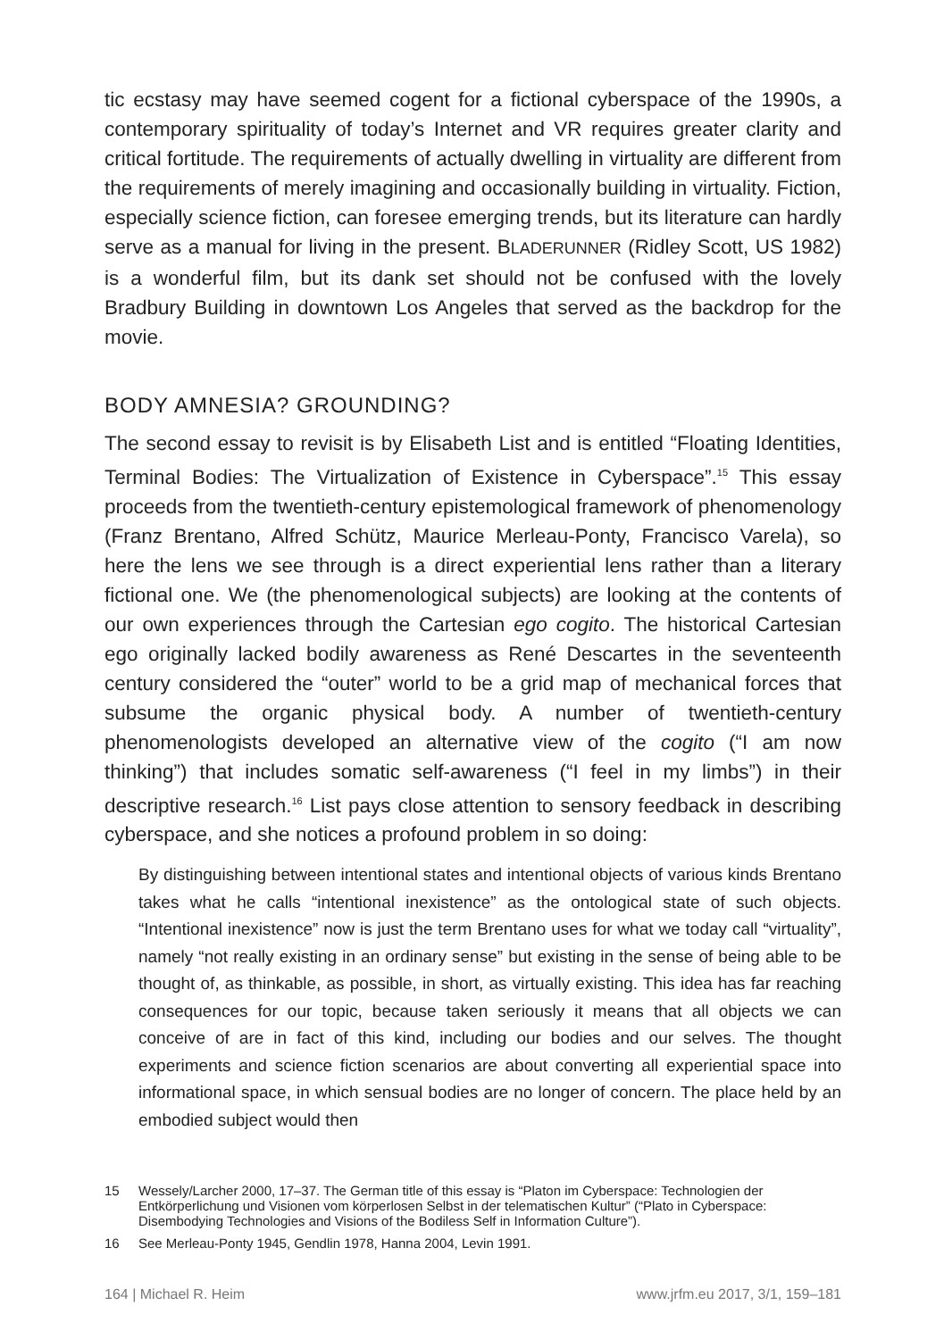tic ecstasy may have seemed cogent for a fictional cyberspace of the 1990s, a contemporary spirituality of today’s Internet and VR requires greater clarity and critical fortitude. The requirements of actually dwelling in virtuality are different from the requirements of merely imagining and occasionally building in virtuality. Fiction, especially science fiction, can foresee emerging trends, but its literature can hardly serve as a manual for living in the present. BLADERUNNER (Ridley Scott, US 1982) is a wonderful film, but its dank set should not be confused with the lovely Bradbury Building in downtown Los Angeles that served as the backdrop for the movie.
BODY AMNESIA? GROUNDING?
The second essay to revisit is by Elisabeth List and is entitled “Floating Identities, Terminal Bodies: The Virtualization of Existence in Cyberspace”.<sup>15</sup> This essay proceeds from the twentieth-century epistemological framework of phenomenology (Franz Brentano, Alfred Schütz, Maurice Merleau-Ponty, Francisco Varela), so here the lens we see through is a direct experiential lens rather than a literary fictional one. We (the phenomenological subjects) are looking at the contents of our own experiences through the Cartesian ego cogito. The historical Cartesian ego originally lacked bodily awareness as René Descartes in the seventeenth century considered the “outer” world to be a grid map of mechanical forces that subsume the organic physical body. A number of twentieth-century phenomenologists developed an alternative view of the cogito (“I am now thinking”) that includes somatic self-awareness (“I feel in my limbs”) in their descriptive research.<sup>16</sup> List pays close attention to sensory feedback in describing cyberspace, and she notices a profound problem in so doing:
By distinguishing between intentional states and intentional objects of various kinds Brentano takes what he calls “intentional inexistence” as the ontological state of such objects. “Intentional inexistence” now is just the term Brentano uses for what we today call “virtuality”, namely “not really existing in an ordinary sense” but existing in the sense of being able to be thought of, as thinkable, as possible, in short, as virtually existing. This idea has far reaching consequences for our topic, because taken seriously it means that all objects we can conceive of are in fact of this kind, including our bodies and our selves. The thought experiments and science fiction scenarios are about converting all experiential space into informational space, in which sensual bodies are no longer of concern. The place held by an embodied subject would then
15 Wessely/Larcher 2000, 17–37. The German title of this essay is “Platon im Cyberspace: Technologien der Entkörperlichung und Visionen vom körperlosen Selbst in der telematischen Kultur” (“Plato in Cyberspace: Disembodying Technologies and Visions of the Bodiless Self in Information Culture”).
16 See Merleau-Ponty 1945, Gendlin 1978, Hanna 2004, Levin 1991.
164 | Michael R. Heim www.jrfm.eu 2017, 3/1, 159–181